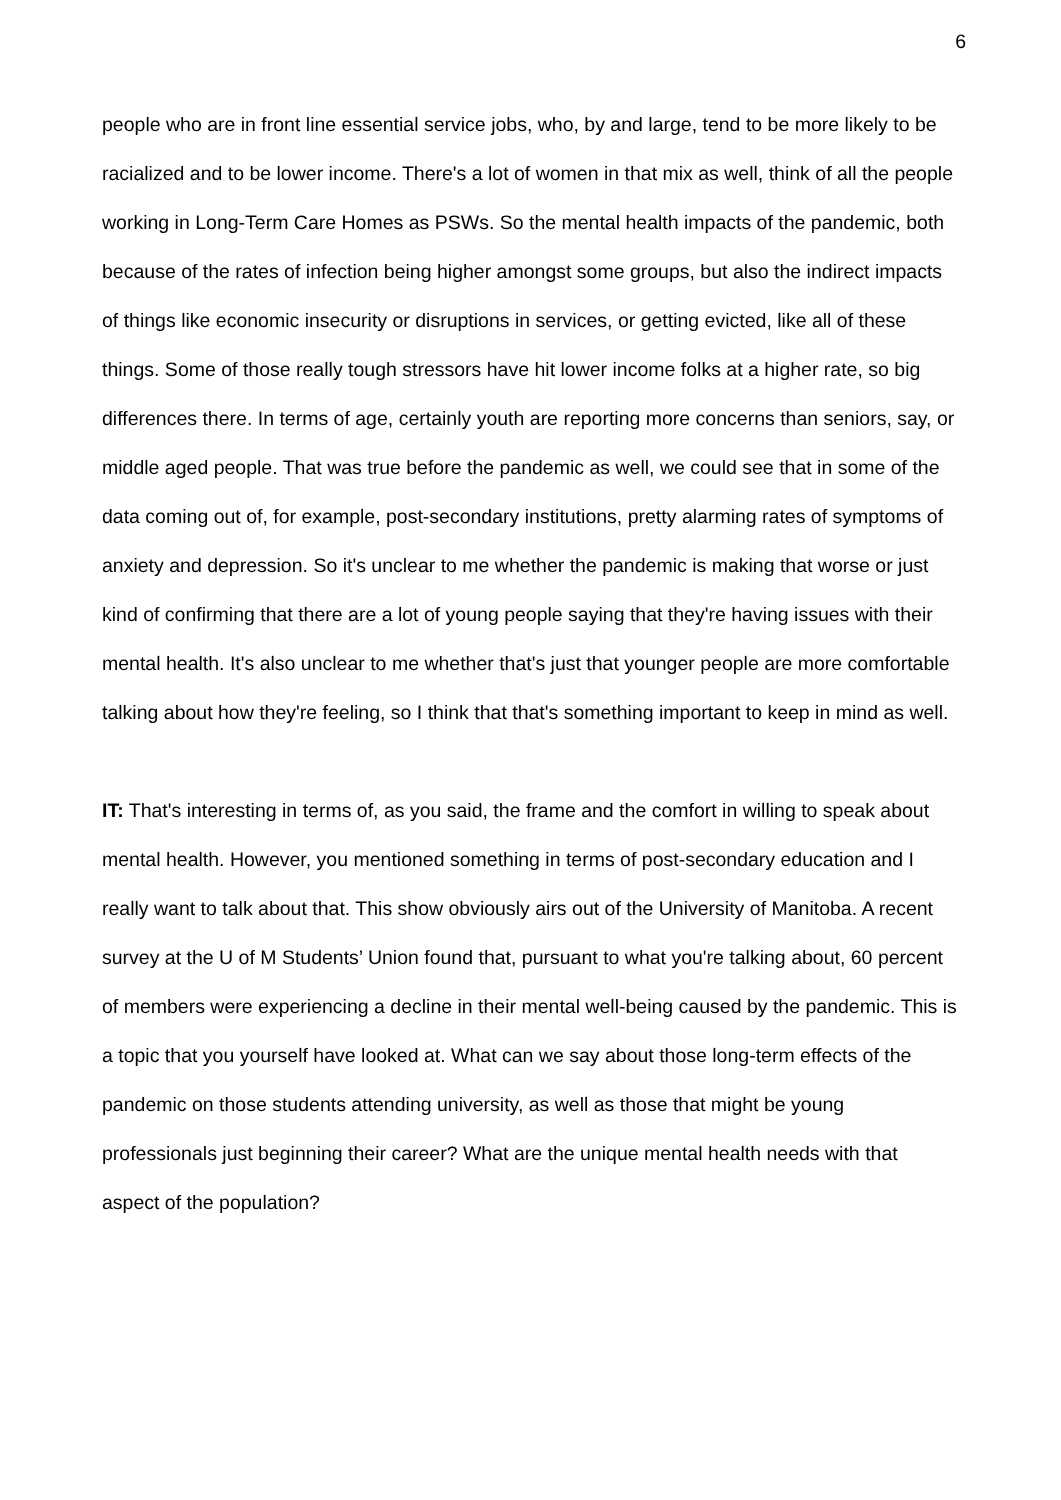6
people who are in front line essential service jobs, who, by and large, tend to be more likely to be racialized and to be lower income. There's a lot of women in that mix as well, think of all the people working in Long-Term Care Homes as PSWs. So the mental health impacts of the pandemic, both because of the rates of infection being higher amongst some groups, but also the indirect impacts of things like economic insecurity or disruptions in services, or getting evicted, like all of these things. Some of those really tough stressors have hit lower income folks at a higher rate, so big differences there. In terms of age, certainly youth are reporting more concerns than seniors, say, or middle aged people. That was true before the pandemic as well, we could see that in some of the data coming out of, for example, post-secondary institutions, pretty alarming rates of symptoms of anxiety and depression. So it's unclear to me whether the pandemic is making that worse or just kind of confirming that there are a lot of young people saying that they're having issues with their mental health. It's also unclear to me whether that's just that younger people are more comfortable talking about how they're feeling, so I think that that's something important to keep in mind as well.
IT: That's interesting in terms of, as you said, the frame and the comfort in willing to speak about mental health. However, you mentioned something in terms of post-secondary education and I really want to talk about that. This show obviously airs out of the University of Manitoba. A recent survey at the U of M Students’ Union found that, pursuant to what you're talking about, 60 percent of members were experiencing a decline in their mental well-being caused by the pandemic. This is a topic that you yourself have looked at. What can we say about those long-term effects of the pandemic on those students attending university, as well as those that might be young professionals just beginning their career? What are the unique mental health needs with that aspect of the population?